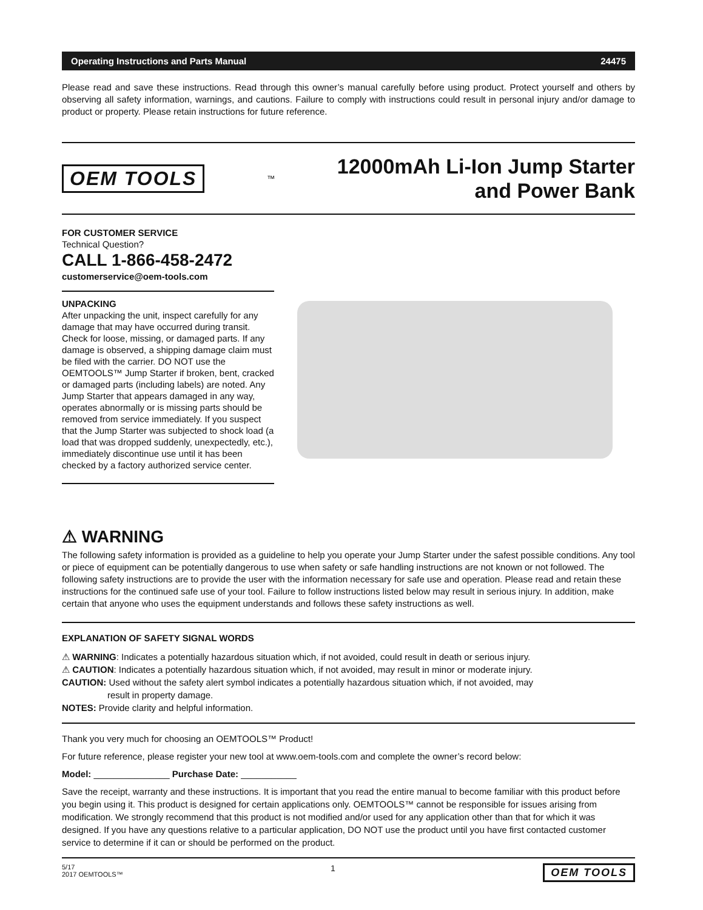Operating Instructions and Parts Manual 24475
Please read and save these instructions. Read through this owner’s manual carefully before using product. Protect yourself and others by observing all safety information, warnings, and cautions. Failure to comply with instructions could result in personal injury and/or damage to product or property. Please retain instructions for future reference.
OEM TOOLS<sup>™</sup>
12000mAh Li-Ion Jump Starter
and Power Bank
FOR CUSTOMER SERVICE
Technical Question?
CALL 1-866-458-2472
customerservice@oem-tools.com
UNPACKING
After unpacking the unit, inspect carefully for any damage that may have occurred during transit. Check for loose, missing, or damaged parts. If any damage is observed, a shipping damage claim must be filed with the carrier. DO NOT use the OEMTOOLS™ Jump Starter if broken, bent, cracked or damaged parts (including labels) are noted. Any Jump Starter that appears damaged in any way, operates abnormally or is missing parts should be removed from service immediately. If you suspect that the Jump Starter was subjected to shock load (a load that was dropped suddenly, unexpectedly, etc.), immediately discontinue use until it has been checked by a factory authorized service center.
⚠ WARNING
The following safety information is provided as a guideline to help you operate your Jump Starter under the safest possible conditions. Any tool or piece of equipment can be potentially dangerous to use when safety or safe handling instructions are not known or not followed. The following safety instructions are to provide the user with the information necessary for safe use and operation. Please read and retain these instructions for the continued safe use of your tool. Failure to follow instructions listed below may result in serious injury. In addition, make certain that anyone who uses the equipment understands and follows these safety instructions as well.
EXPLANATION OF SAFETY SIGNAL WORDS
⚠ WARNING: Indicates a potentially hazardous situation which, if not avoided, could result in death or serious injury.
⚠ CAUTION: Indicates a potentially hazardous situation which, if not avoided, may result in minor or moderate injury.
CAUTION: Used without the safety alert symbol indicates a potentially hazardous situation which, if not avoided, may
result in property damage.
NOTES: Provide clarity and helpful information.
Thank you very much for choosing an OEMTOOLS™ Product!
For future reference, please register your new tool at www.oem-tools.com and complete the owner’s record below:
Model: _______________ Purchase Date: ___________
Save the receipt, warranty and these instructions. It is important that you read the entire manual to become familiar with this product before you begin using it. This product is designed for certain applications only. OEMTOOLS™ cannot be responsible for issues arising from modification. We strongly recommend that this product is not modified and/or used for any application other than that for which it was designed. If you have any questions relative to a particular application, DO NOT use the product until you have first contacted customer service to determine if it can or should be performed on the product.
5/17
2017 OEMTOOLS™ 1 OEM TOOLS